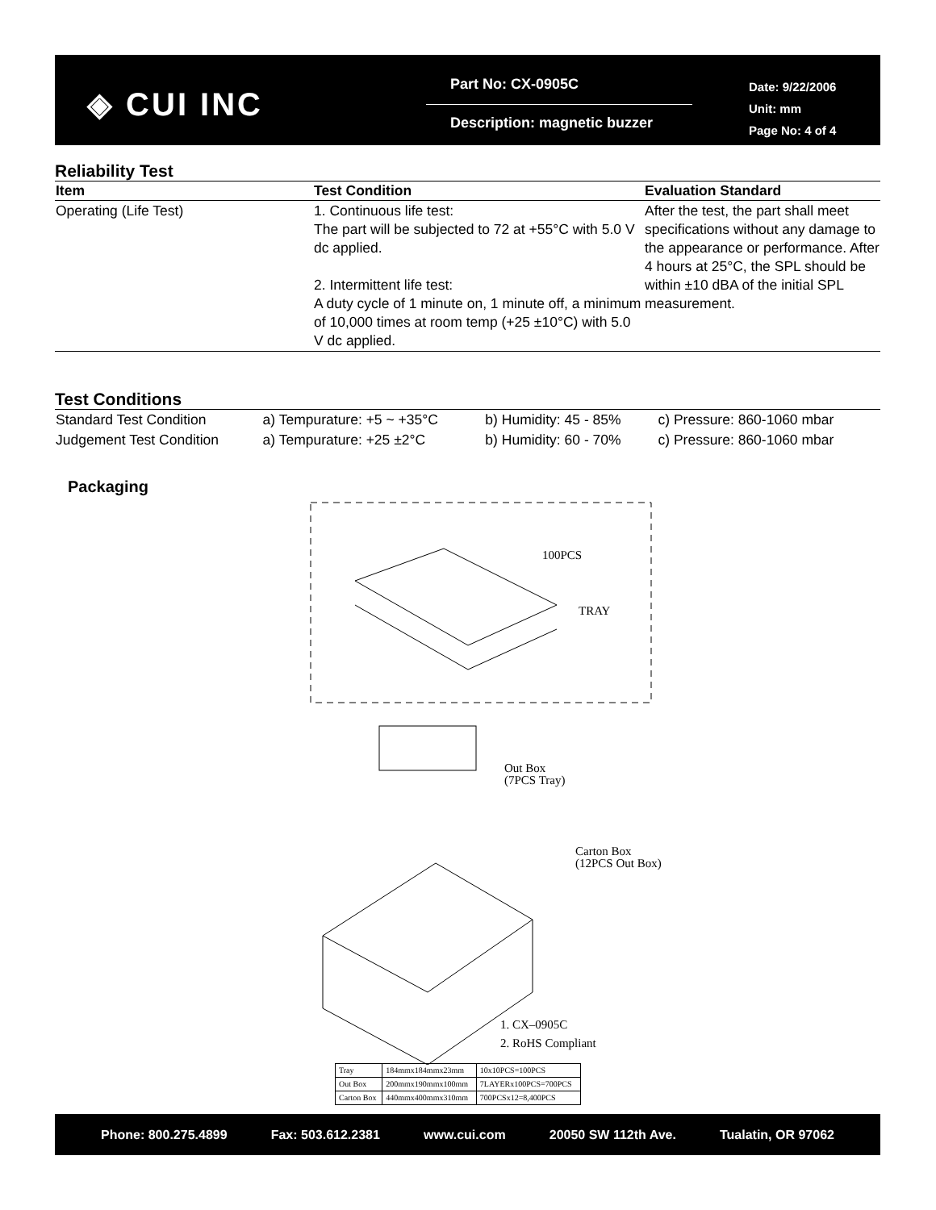◈ CUI INC
Part No: CX-0905C
Description: magnetic buzzer
Date: 9/22/2006
Unit: mm
Page No: 4 of 4
Reliability Test
| Item | Test Condition | Evaluation Standard |
| --- | --- | --- |
| Operating (Life Test) | 1. Continuous life test: The part will be subjected to 72 at +55°C with 5.0 V dc applied. 2. Intermittent life test: A duty cycle of 1 minute on, 1 minute off, a minimum of 10,000 times at room temp (+25 ±10°C) with 5.0 V dc applied. | After the test, the part shall meet specifications without any damage to the appearance or performance. After 4 hours at 25°C, the SPL should be within ±10 dBA of the initial SPL measurement. |
Test Conditions
| Standard Test Condition | a) Tempurature: +5 ~ +35°C | b) Humidity: 45 - 85% | c) Pressure: 860-1060 mbar |
| Judgement Test Condition | a) Tempurature: +25 ±2°C | b) Humidity: 60 - 70% | c) Pressure: 860-1060 mbar |
Packaging
100PCS
TRAY
Out Box
(7PCS Tray)
Carton Box
(12PCS Out Box)
1. CX–0905C
2. RoHS Compliant
| Tray | 184mmx184mmx23mm | 10x10PCS=100PCS |
| Out Box | 200mmx190mmx100mm | 7LAYERx100PCS=700PCS |
| Carton Box | 440mmx400mmx310mm | 700PCSx12=8,400PCS |
Phone: 800.275.4899 Fax: 503.612.2381 www.cui.com 20050 SW 112th Ave. Tualatin, OR 97062